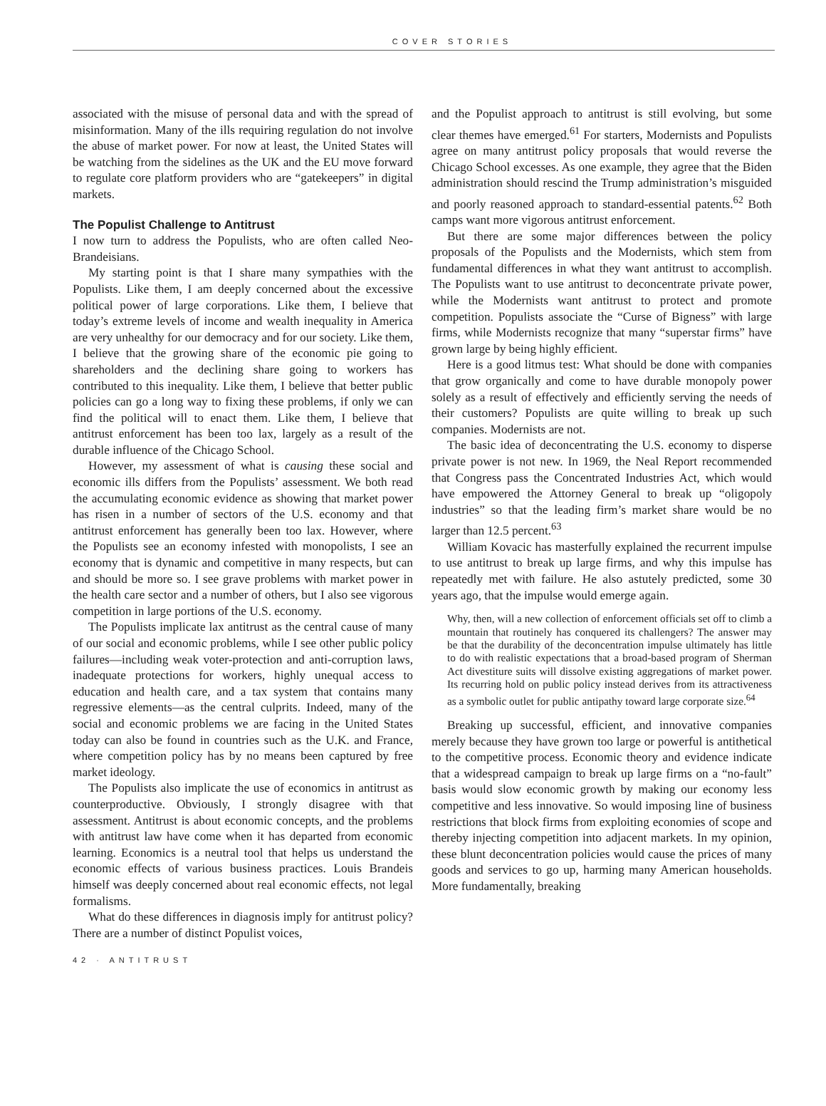COVER STORIES
associated with the misuse of personal data and with the spread of misinformation. Many of the ills requiring regulation do not involve the abuse of market power. For now at least, the United States will be watching from the sidelines as the UK and the EU move forward to regulate core platform providers who are “gatekeepers” in digital markets.
The Populist Challenge to Antitrust
I now turn to address the Populists, who are often called Neo-Brandeisians.
My starting point is that I share many sympathies with the Populists. Like them, I am deeply concerned about the excessive political power of large corporations. Like them, I believe that today’s extreme levels of income and wealth inequality in America are very unhealthy for our democracy and for our society. Like them, I believe that the growing share of the economic pie going to shareholders and the declining share going to workers has contributed to this inequality. Like them, I believe that better public policies can go a long way to fixing these problems, if only we can find the political will to enact them. Like them, I believe that antitrust enforcement has been too lax, largely as a result of the durable influence of the Chicago School.
However, my assessment of what is causing these social and economic ills differs from the Populists’ assessment. We both read the accumulating economic evidence as showing that market power has risen in a number of sectors of the U.S. economy and that antitrust enforcement has generally been too lax. However, where the Populists see an economy infested with monopolists, I see an economy that is dynamic and competitive in many respects, but can and should be more so. I see grave problems with market power in the health care sector and a number of others, but I also see vigorous competition in large portions of the U.S. economy.
The Populists implicate lax antitrust as the central cause of many of our social and economic problems, while I see other public policy failures—including weak voter-protection and anti-corruption laws, inadequate protections for workers, highly unequal access to education and health care, and a tax system that contains many regressive elements—as the central culprits. Indeed, many of the social and economic problems we are facing in the United States today can also be found in countries such as the U.K. and France, where competition policy has by no means been captured by free market ideology.
The Populists also implicate the use of economics in antitrust as counterproductive. Obviously, I strongly disagree with that assessment. Antitrust is about economic concepts, and the problems with antitrust law have come when it has departed from economic learning. Economics is a neutral tool that helps us understand the economic effects of various business practices. Louis Brandeis himself was deeply concerned about real economic effects, not legal formalisms.
What do these differences in diagnosis imply for antitrust policy? There are a number of distinct Populist voices,
and the Populist approach to antitrust is still evolving, but some clear themes have emerged.<sup>61</sup> For starters, Modernists and Populists agree on many antitrust policy proposals that would reverse the Chicago School excesses. As one example, they agree that the Biden administration should rescind the Trump administration’s misguided and poorly reasoned approach to standard-essential patents.<sup>62</sup> Both camps want more vigorous antitrust enforcement.
But there are some major differences between the policy proposals of the Populists and the Modernists, which stem from fundamental differences in what they want antitrust to accomplish. The Populists want to use antitrust to deconcentrate private power, while the Modernists want antitrust to protect and promote competition. Populists associate the “Curse of Bigness” with large firms, while Modernists recognize that many “superstar firms” have grown large by being highly efficient.
Here is a good litmus test: What should be done with companies that grow organically and come to have durable monopoly power solely as a result of effectively and efficiently serving the needs of their customers? Populists are quite willing to break up such companies. Modernists are not.
The basic idea of deconcentrating the U.S. economy to disperse private power is not new. In 1969, the Neal Report recommended that Congress pass the Concentrated Industries Act, which would have empowered the Attorney General to break up “oligopoly industries” so that the leading firm’s market share would be no larger than 12.5 percent.<sup>63</sup>
William Kovacic has masterfully explained the recurrent impulse to use antitrust to break up large firms, and why this impulse has repeatedly met with failure. He also astutely predicted, some 30 years ago, that the impulse would emerge again.
Why, then, will a new collection of enforcement officials set off to climb a mountain that routinely has conquered its challengers? The answer may be that the durability of the deconcentration impulse ultimately has little to do with realistic expectations that a broad-based program of Sherman Act divestiture suits will dissolve existing aggregations of market power. Its recurring hold on public policy instead derives from its attractiveness as a symbolic outlet for public antipathy toward large corporate size.<sup>64</sup>
Breaking up successful, efficient, and innovative companies merely because they have grown too large or powerful is antithetical to the competitive process. Economic theory and evidence indicate that a widespread campaign to break up large firms on a “no-fault” basis would slow economic growth by making our economy less competitive and less innovative. So would imposing line of business restrictions that block firms from exploiting economies of scope and thereby injecting competition into adjacent markets. In my opinion, these blunt deconcentration policies would cause the prices of many goods and services to go up, harming many American households. More fundamentally, breaking
42 · ANTITRUST